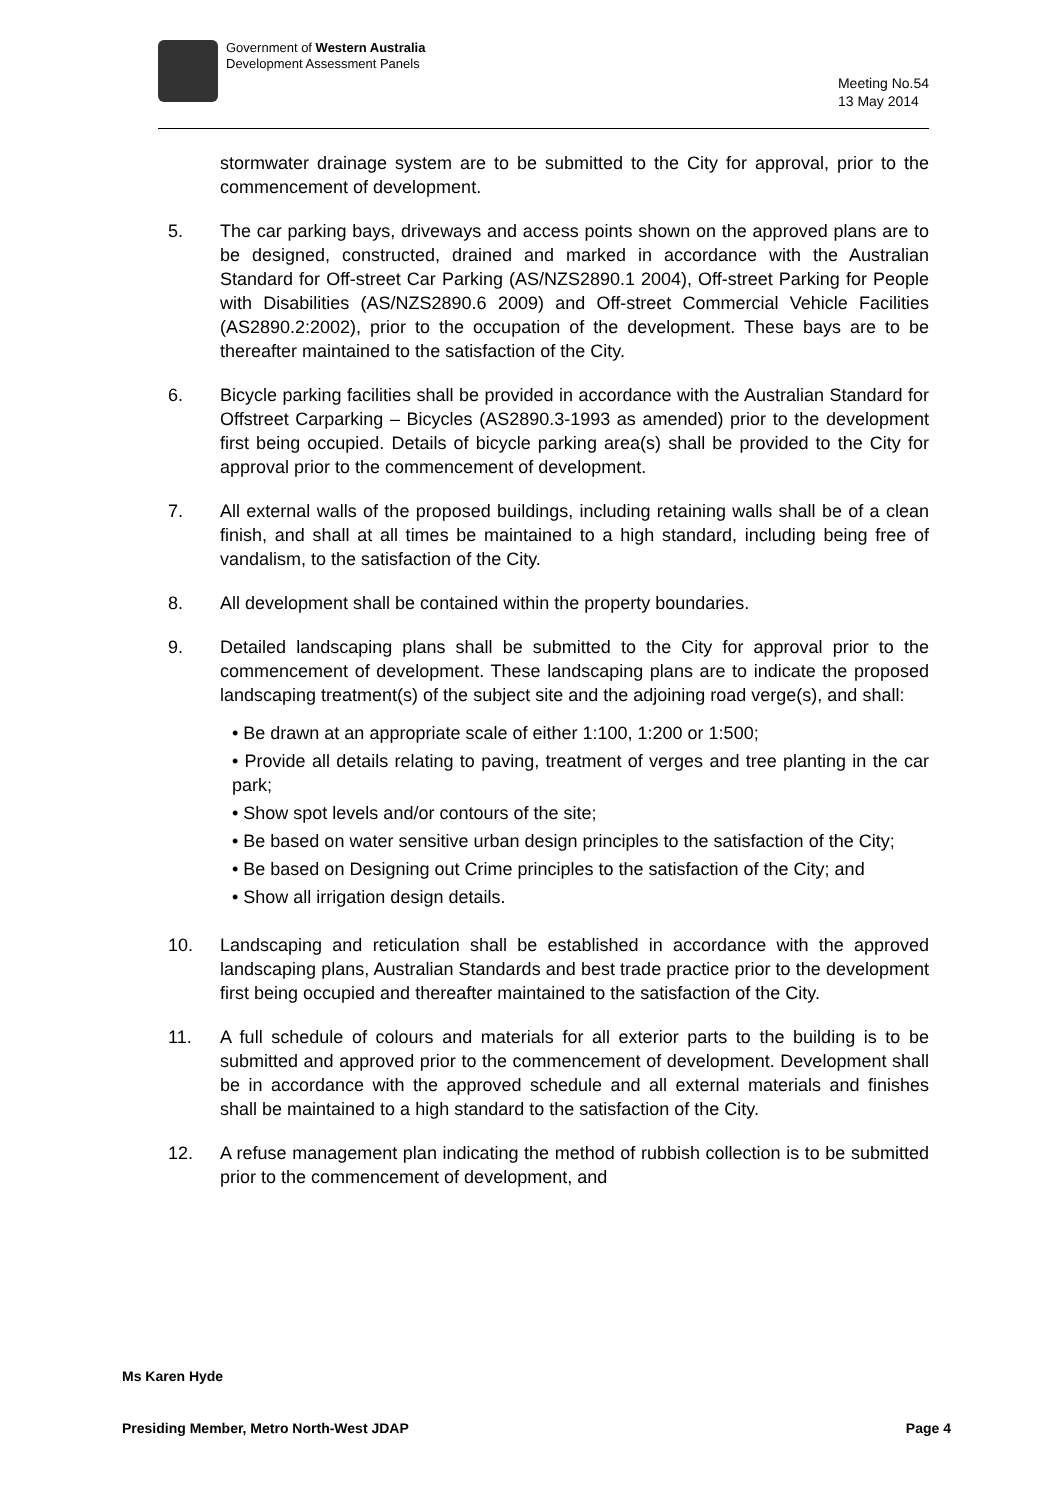Government of Western Australia
Development Assessment Panels
Meeting No.54
13 May 2014
stormwater drainage system are to be submitted to the City for approval, prior to the commencement of development.
5. The car parking bays, driveways and access points shown on the approved plans are to be designed, constructed, drained and marked in accordance with the Australian Standard for Off-street Car Parking (AS/NZS2890.1 2004), Off-street Parking for People with Disabilities (AS/NZS2890.6 2009) and Off-street Commercial Vehicle Facilities (AS2890.2:2002), prior to the occupation of the development. These bays are to be thereafter maintained to the satisfaction of the City.
6. Bicycle parking facilities shall be provided in accordance with the Australian Standard for Offstreet Carparking – Bicycles (AS2890.3-1993 as amended) prior to the development first being occupied. Details of bicycle parking area(s) shall be provided to the City for approval prior to the commencement of development.
7. All external walls of the proposed buildings, including retaining walls shall be of a clean finish, and shall at all times be maintained to a high standard, including being free of vandalism, to the satisfaction of the City.
8. All development shall be contained within the property boundaries.
9. Detailed landscaping plans shall be submitted to the City for approval prior to the commencement of development. These landscaping plans are to indicate the proposed landscaping treatment(s) of the subject site and the adjoining road verge(s), and shall:
• Be drawn at an appropriate scale of either 1:100, 1:200 or 1:500;
• Provide all details relating to paving, treatment of verges and tree planting in the car park;
• Show spot levels and/or contours of the site;
• Be based on water sensitive urban design principles to the satisfaction of the City;
• Be based on Designing out Crime principles to the satisfaction of the City; and
• Show all irrigation design details.
10. Landscaping and reticulation shall be established in accordance with the approved landscaping plans, Australian Standards and best trade practice prior to the development first being occupied and thereafter maintained to the satisfaction of the City.
11. A full schedule of colours and materials for all exterior parts to the building is to be submitted and approved prior to the commencement of development. Development shall be in accordance with the approved schedule and all external materials and finishes shall be maintained to a high standard to the satisfaction of the City.
12. A refuse management plan indicating the method of rubbish collection is to be submitted prior to the commencement of development, and
Ms Karen Hyde
Presiding Member, Metro North-West JDAP Page 4